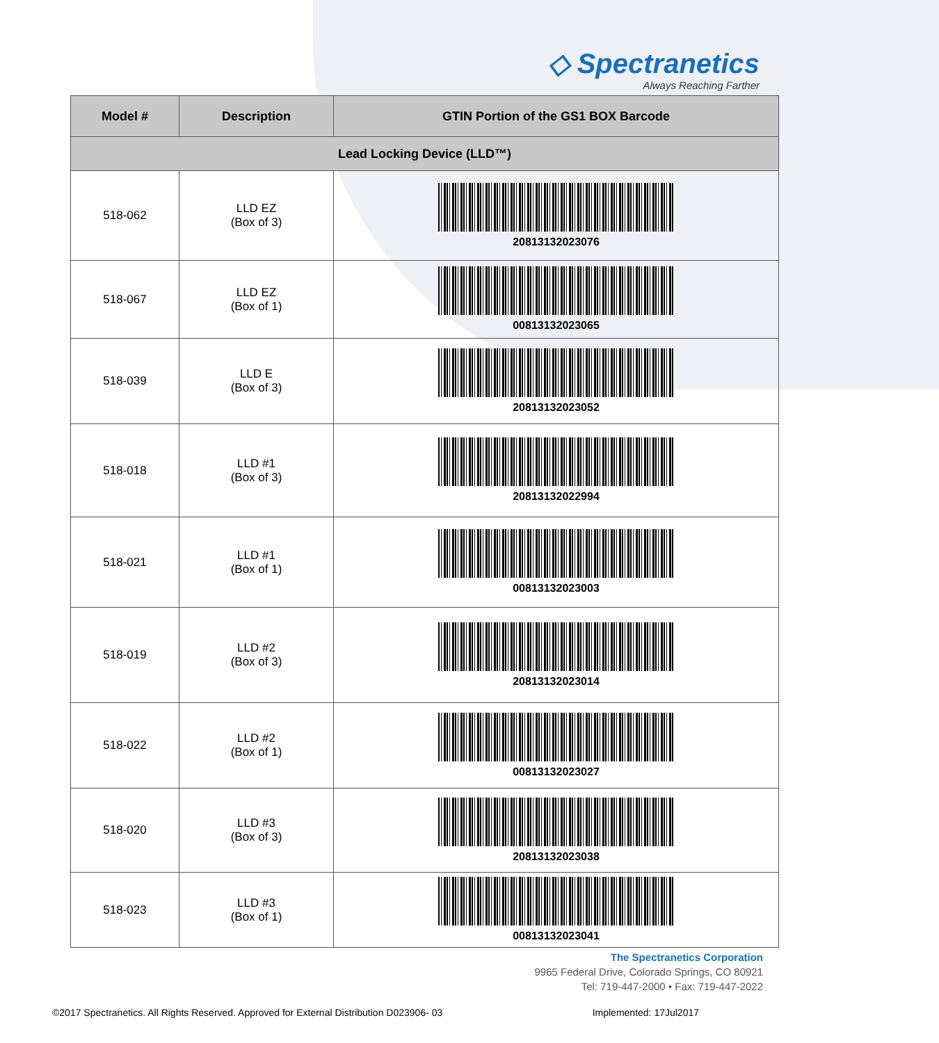◇ Spectranetics
Always Reaching Farther
| Model # | Description | GTIN Portion of the GS1 BOX Barcode |
| --- | --- | --- |
| Lead Locking Device (LLD™) | | |
| 518-062 | LLD EZ (Box of 3) | 20813132023076 |
| 518-067 | LLD EZ (Box of 1) | 00813132023065 |
| 518-039 | LLD E (Box of 3) | 20813132023052 |
| 518-018 | LLD #1 (Box of 3) | 20813132022994 |
| 518-021 | LLD #1 (Box of 1) | 00813132023003 |
| 518-019 | LLD #2 (Box of 3) | 20813132023014 |
| 518-022 | LLD #2 (Box of 1) | 00813132023027 |
| 518-020 | LLD #3 (Box of 3) | 20813132023038 |
| 518-023 | LLD #3 (Box of 1) | 00813132023041 |
The Spectranetics Corporation
9965 Federal Drive, Colorado Springs, CO 80921
Tel: 719-447-2000 • Fax: 719-447-2022
©2017 Spectranetics. All Rights Reserved. Approved for External Distribution D023906- 03 Implemented: 17Jul2017